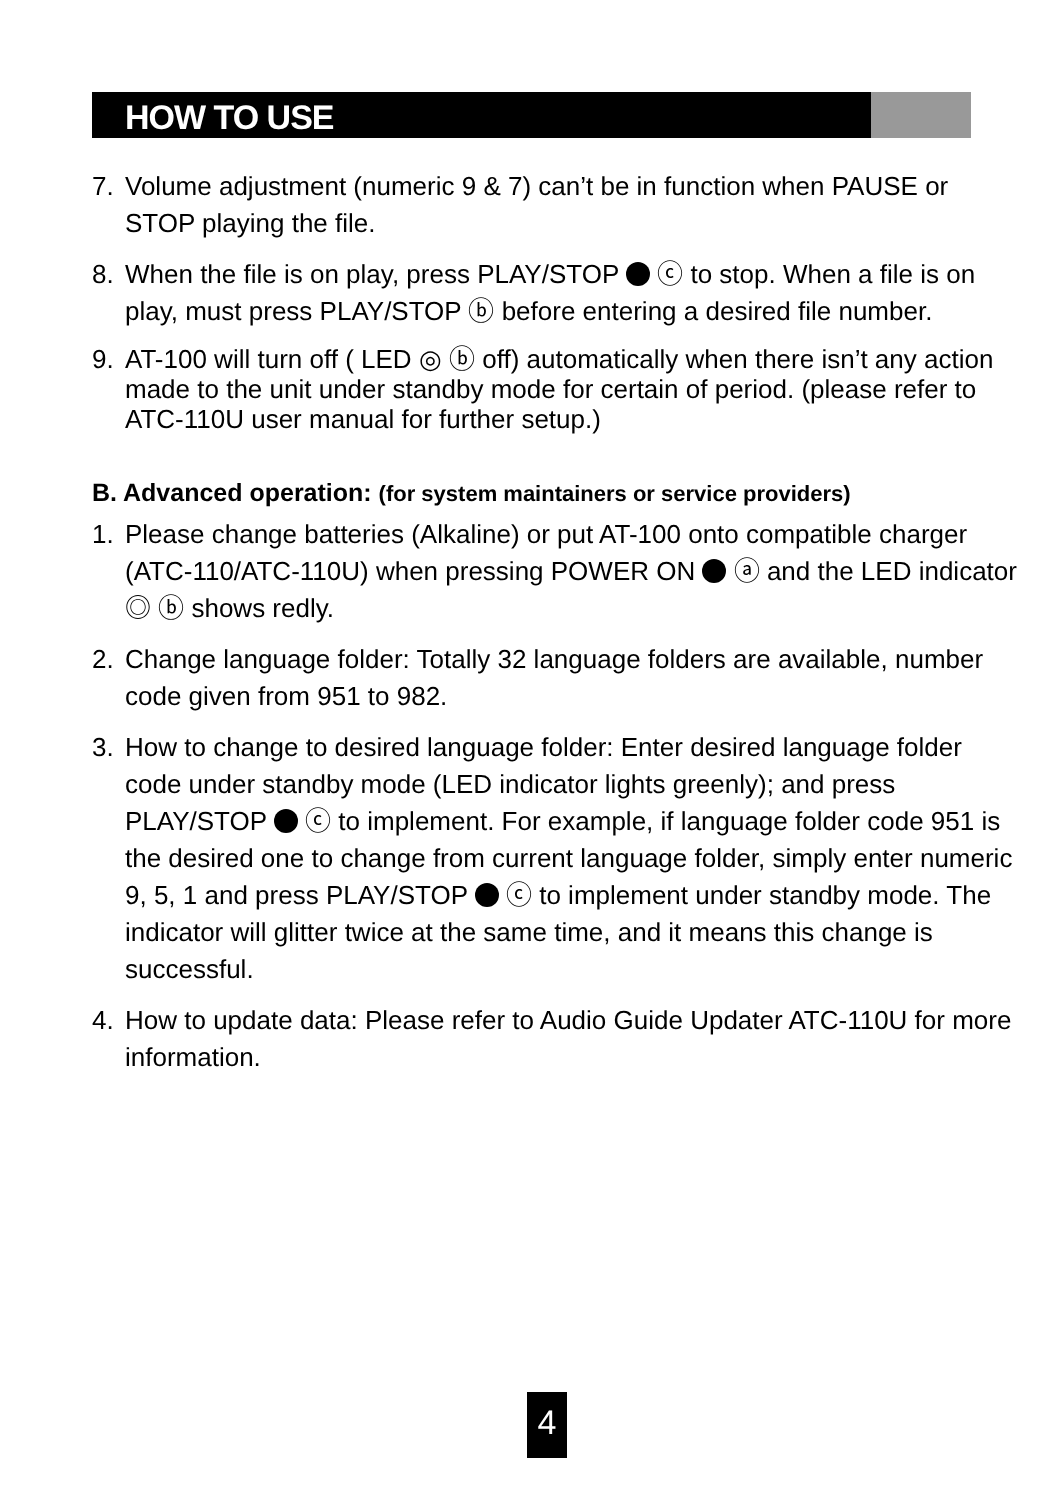HOW TO USE
7. Volume adjustment (numeric 9 & 7) can’t be in function when PAUSE or STOP playing the file.
8. When the file is on play, press PLAY/STOP ⓒ to stop. When a file is on play, must press PLAY/STOP ⓑ before entering a desired file number.
9. AT-100 will turn off ( LED ◎ ⓑ off) automatically when there isn’t any action made to the unit under standby mode for certain of period. (please refer to ATC-110U user manual for further setup.)
B. Advanced operation: (for system maintainers or service providers)
1. Please change batteries (Alkaline) or put AT-100 onto compatible charger (ATC-110/ATC-110U) when pressing POWER ON ⓐ and the LED indicator ◎ ⓑ shows redly.
2. Change language folder: Totally 32 language folders are available, number code given from 951 to 982.
3. How to change to desired language folder: Enter desired language folder code under standby mode (LED indicator lights greenly); and press PLAY/STOP ⓒ to implement. For example, if language folder code 951 is the desired one to change from current language folder, simply enter numeric 9, 5, 1 and press PLAY/STOP ⓒ to implement under standby mode. The indicator will glitter twice at the same time, and it means this change is successful.
4. How to update data: Please refer to Audio Guide Updater ATC-110U for more information.
4